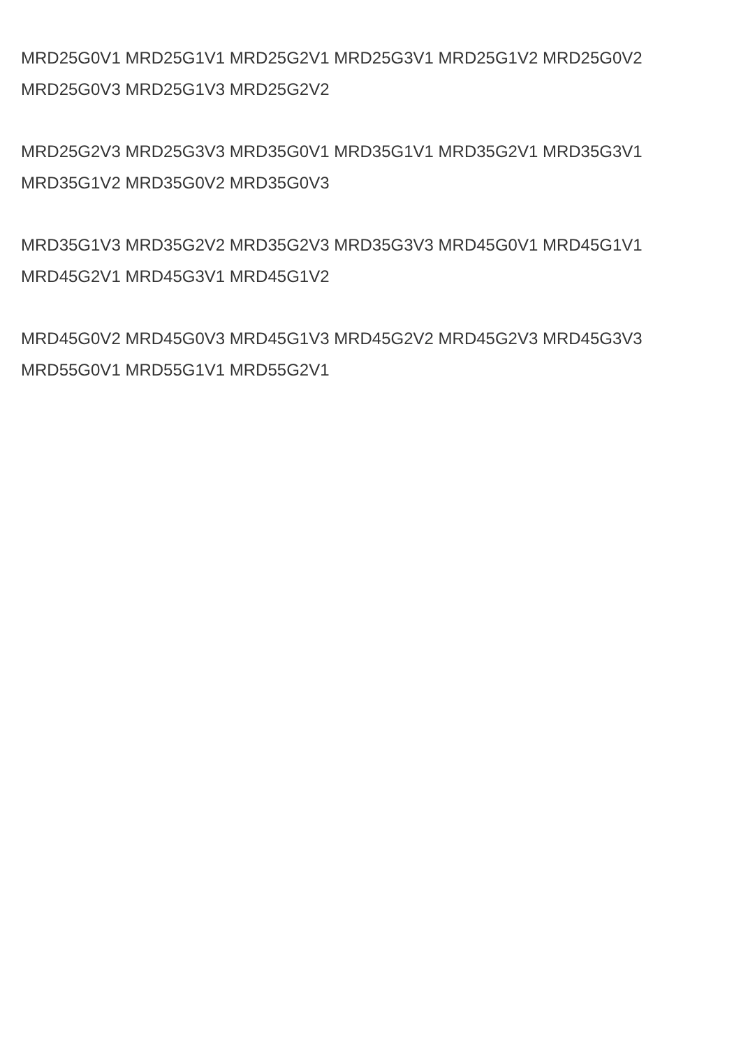MRD25G0V1 MRD25G1V1 MRD25G2V1 MRD25G3V1 MRD25G1V2 MRD25G0V2 MRD25G0V3 MRD25G1V3 MRD25G2V2
MRD25G2V3 MRD25G3V3 MRD35G0V1 MRD35G1V1 MRD35G2V1 MRD35G3V1 MRD35G1V2 MRD35G0V2 MRD35G0V3
MRD35G1V3 MRD35G2V2 MRD35G2V3 MRD35G3V3 MRD45G0V1 MRD45G1V1 MRD45G2V1 MRD45G3V1 MRD45G1V2
MRD45G0V2 MRD45G0V3 MRD45G1V3 MRD45G2V2 MRD45G2V3 MRD45G3V3 MRD55G0V1 MRD55G1V1 MRD55G2V1